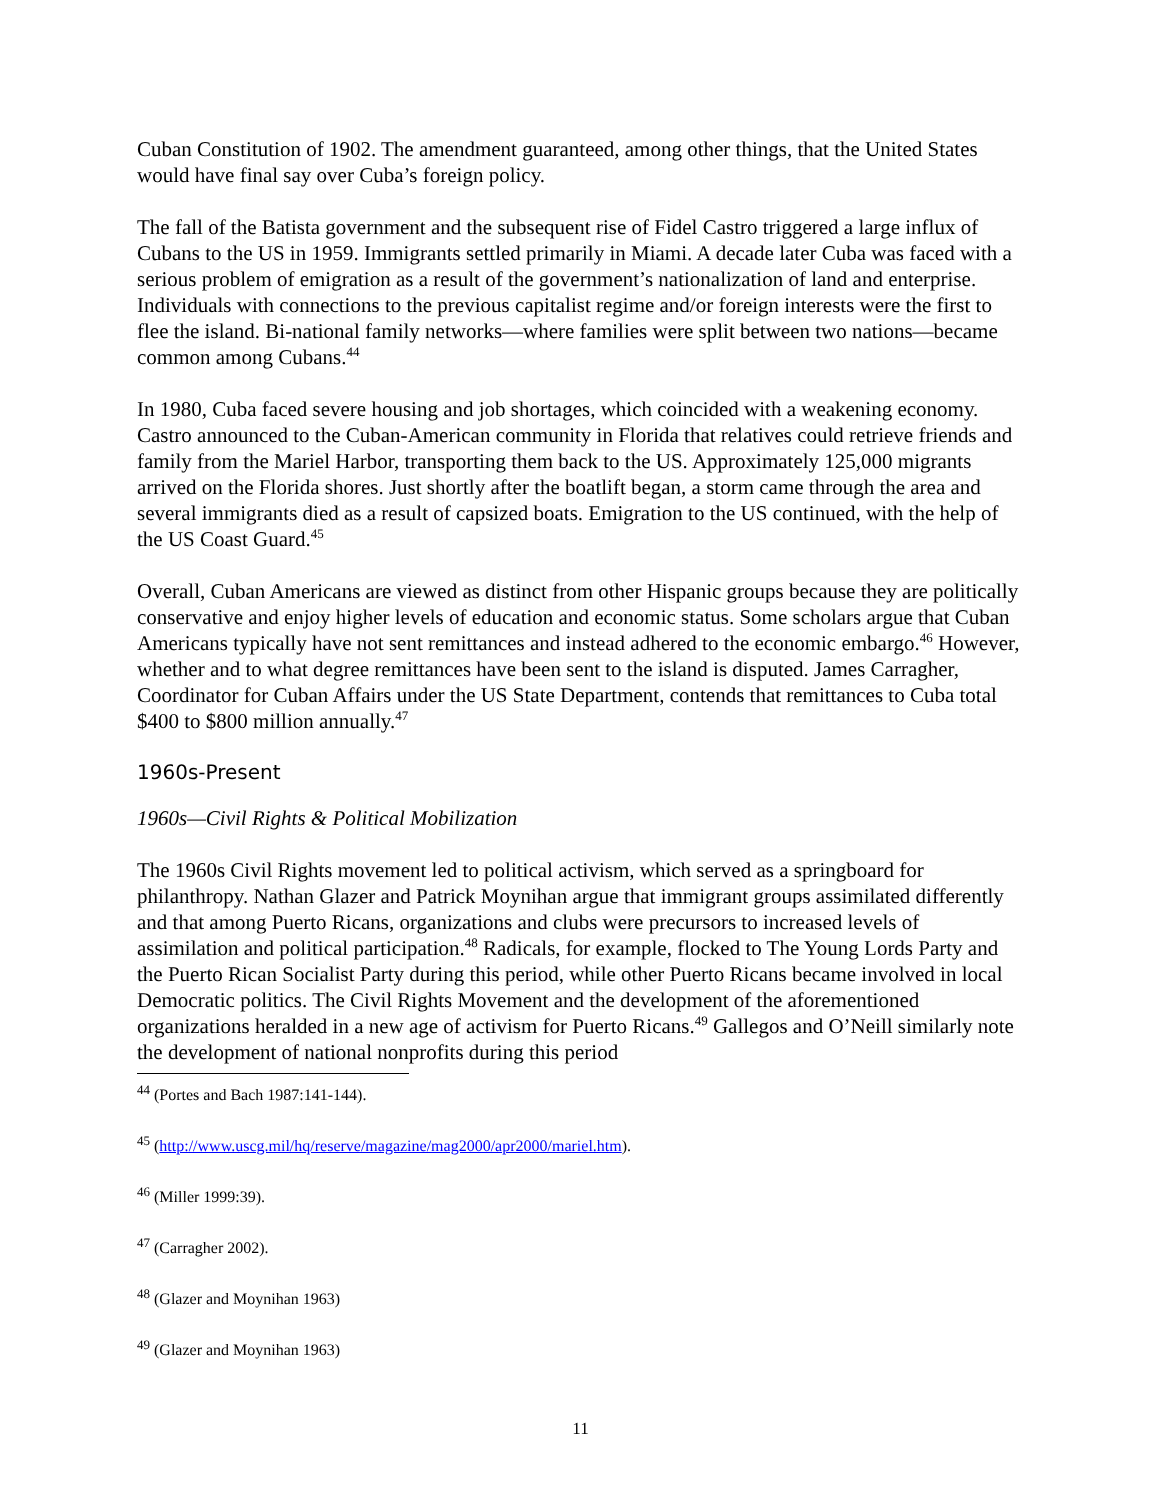Cuban Constitution of 1902. The amendment guaranteed, among other things, that the United States would have final say over Cuba’s foreign policy.
The fall of the Batista government and the subsequent rise of Fidel Castro triggered a large influx of Cubans to the US in 1959. Immigrants settled primarily in Miami. A decade later Cuba was faced with a serious problem of emigration as a result of the government’s nationalization of land and enterprise. Individuals with connections to the previous capitalist regime and/or foreign interests were the first to flee the island. Bi-national family networks—where families were split between two nations—became common among Cubans.<sup>44</sup>
In 1980, Cuba faced severe housing and job shortages, which coincided with a weakening economy. Castro announced to the Cuban-American community in Florida that relatives could retrieve friends and family from the Mariel Harbor, transporting them back to the US. Approximately 125,000 migrants arrived on the Florida shores. Just shortly after the boatlift began, a storm came through the area and several immigrants died as a result of capsized boats. Emigration to the US continued, with the help of the US Coast Guard.<sup>45</sup>
Overall, Cuban Americans are viewed as distinct from other Hispanic groups because they are politically conservative and enjoy higher levels of education and economic status. Some scholars argue that Cuban Americans typically have not sent remittances and instead adhered to the economic embargo.<sup>46</sup> However, whether and to what degree remittances have been sent to the island is disputed. James Carragher, Coordinator for Cuban Affairs under the US State Department, contends that remittances to Cuba total $400 to $800 million annually.<sup>47</sup>
1960s-Present
1960s—Civil Rights & Political Mobilization
The 1960s Civil Rights movement led to political activism, which served as a springboard for philanthropy. Nathan Glazer and Patrick Moynihan argue that immigrant groups assimilated differently and that among Puerto Ricans, organizations and clubs were precursors to increased levels of assimilation and political participation.<sup>48</sup> Radicals, for example, flocked to The Young Lords Party and the Puerto Rican Socialist Party during this period, while other Puerto Ricans became involved in local Democratic politics. The Civil Rights Movement and the development of the aforementioned organizations heralded in a new age of activism for Puerto Ricans.<sup>49</sup> Gallegos and O’Neill similarly note the development of national nonprofits during this period
<sup>44</sup> (Portes and Bach 1987:141-144).
<sup>45</sup> (http://www.uscg.mil/hq/reserve/magazine/mag2000/apr2000/mariel.htm).
<sup>46</sup> (Miller 1999:39).
<sup>47</sup> (Carragher 2002).
<sup>48</sup> (Glazer and Moynihan 1963)
<sup>49</sup> (Glazer and Moynihan 1963)
11